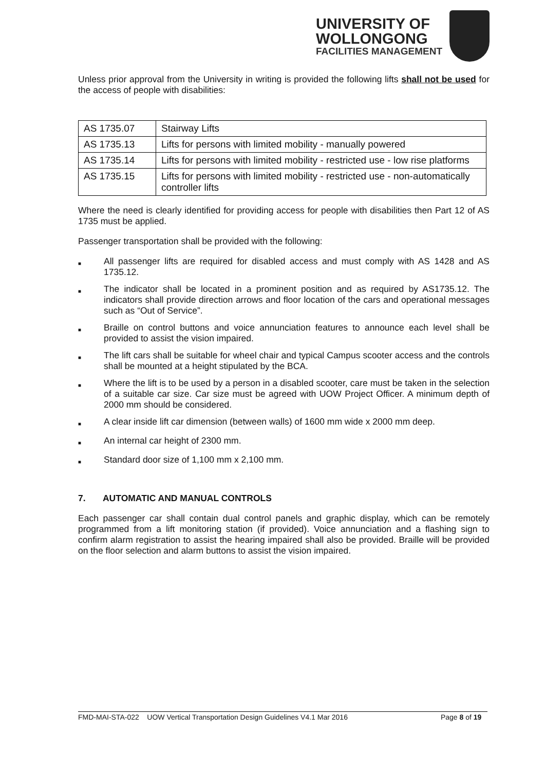UNIVERSITY OF
WOLLONGONG
FACILITIES MANAGEMENT
Unless prior approval from the University in writing is provided the following lifts shall not be used for the access of people with disabilities:
| AS 1735.07 | Stairway Lifts |
| AS 1735.13 | Lifts for persons with limited mobility - manually powered |
| AS 1735.14 | Lifts for persons with limited mobility - restricted use - low rise platforms |
| AS 1735.15 | Lifts for persons with limited mobility - restricted use - non-automatically controller lifts |
Where the need is clearly identified for providing access for people with disabilities then Part 12 of AS 1735 must be applied.
Passenger transportation shall be provided with the following:
■ All passenger lifts are required for disabled access and must comply with AS 1428 and AS 1735.12.
■ The indicator shall be located in a prominent position and as required by AS1735.12. The indicators shall provide direction arrows and floor location of the cars and operational messages such as “Out of Service”.
■ Braille on control buttons and voice annunciation features to announce each level shall be provided to assist the vision impaired.
■ The lift cars shall be suitable for wheel chair and typical Campus scooter access and the controls shall be mounted at a height stipulated by the BCA.
■ Where the lift is to be used by a person in a disabled scooter, care must be taken in the selection of a suitable car size. Car size must be agreed with UOW Project Officer. A minimum depth of 2000 mm should be considered.
■ A clear inside lift car dimension (between walls) of 1600 mm wide x 2000 mm deep.
■ An internal car height of 2300 mm.
■ Standard door size of 1,100 mm x 2,100 mm.
7. AUTOMATIC AND MANUAL CONTROLS
Each passenger car shall contain dual control panels and graphic display, which can be remotely programmed from a lift monitoring station (if provided). Voice annunciation and a flashing sign to confirm alarm registration to assist the hearing impaired shall also be provided. Braille will be provided on the floor selection and alarm buttons to assist the vision impaired.
FMD-MAI-STA-022 UOW Vertical Transportation Design Guidelines V4.1 Mar 2016 Page 8 of 19